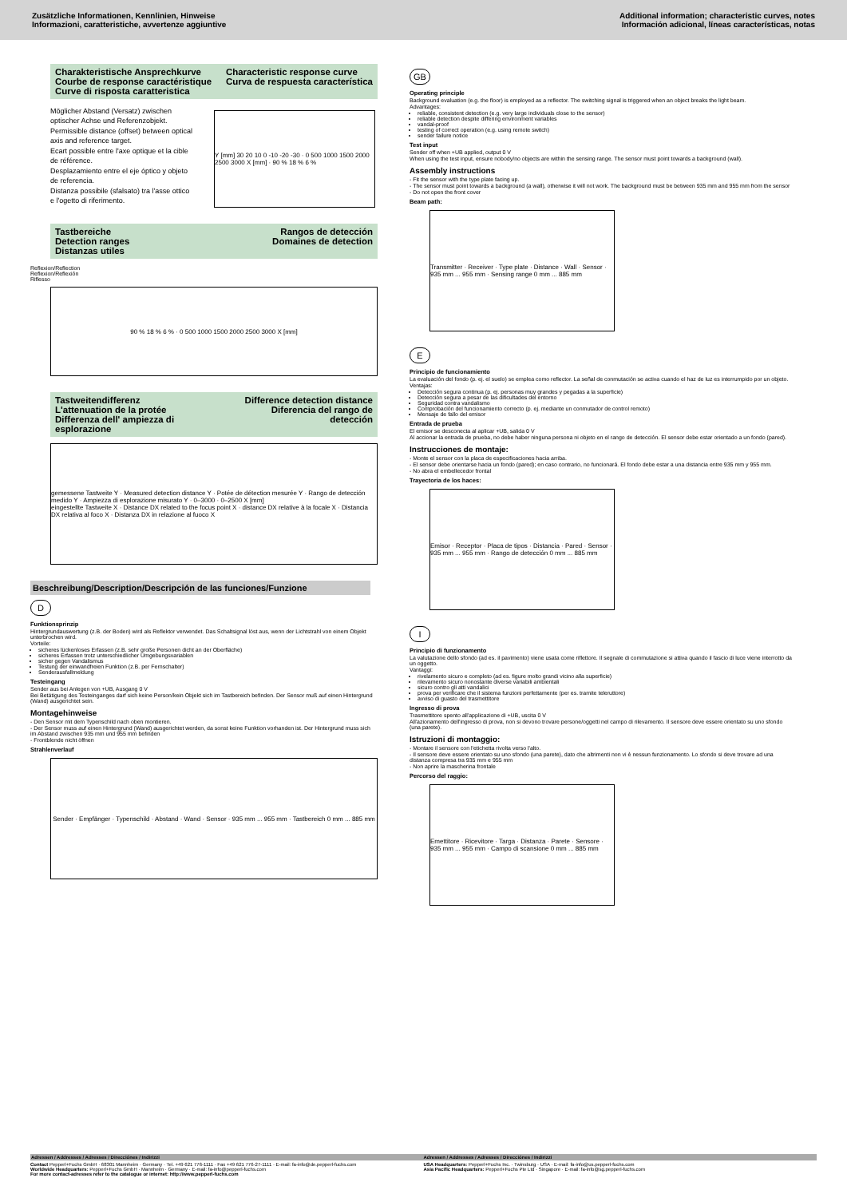Zusätzliche Informationen, Kennlinien, Hinweise
Informazioni, caratteristiche, avvertenze aggiuntive
Additional information; characteristic curves, notes
Información adicional, líneas características, notas
Charakteristische Ansprechkurve
Courbe de response caractéristique
Curve di risposta caratteristica
Characteristic response curve
Curva de respuesta característica
Möglicher Abstand (Versatz) zwischen optischer Achse und Referenzobjekt.
Permissible distance (offset) between optical axis and reference target.
Ecart possible entre l'axe optique et la cible de référence.
Desplazamiento entre el eje óptico y objeto de referencia.
Distanza possibile (sfalsato) tra l'asse ottico e l'ogetto di riferimento.
Y [mm] 30 20 10 0 -10 -20 -30 · 0 500 1000 1500 2000 2500 3000 X [mm] · 90 % 18 % 6 %
Tastbereiche
Detection ranges
Distanzas utiles
Rangos de detección
Domaines de detection
Reflexion/Reflection
Reflexion/Reflexión
Riflesso
90 % 18 % 6 % · 0 500 1000 1500 2000 2500 3000 X [mm]
Tastweitendifferenz
L'attenuation de la protée
Differenza dell' ampiezza di esplorazione
Difference detection distance
Diferencia del rango de detección
gemessene Tastweite Y · Measured detection distance Y · Potée de détection mesurée Y · Rango de detección medido Y · Ampiezza di esplorazione misurato Y · 0–3000 · 0–2500 X [mm]
eingestellte Tastweite X · Distance DX related to the focus point X · distance DX relative à la focale X · Distancia DX relativa al foco X · Distanza DX in relazione al fuoco X
Beschreibung/Description/Descripción de las funciones/Funzione
D
Funktionsprinzip
Hintergrundauswertung (z.B. der Boden) wird als Reflektor verwendet. Das Schaltsignal löst aus, wenn der Lichtstrahl von einem Objekt unterbrochen wird.
Vorteile:
sicheres lückenloses Erfassen (z.B. sehr große Personen dicht an der Oberfläche)
sicheres Erfassen trotz unterschiedlicher Umgebungsvariablen
sicher gegen Vandalismus
Testung der einwandfreien Funktion (z.B. per Fernschalter)
Senderausfallmeldung
Testeingang
Sender aus bei Anlegen von +UB, Ausgang 0 V
Bei Betätigung des Testeinganges darf sich keine Person/kein Objekt sich im Tastbereich befinden. Der Sensor muß auf einen Hintergrund (Wand) ausgerichtet sein.
Montagehinweise
- Den Sensor mit dem Typenschild nach oben montieren.
- Der Sensor muss auf einen Hintergrund (Wand) ausgerichtet werden, da sonst keine Funktion vorhanden ist. Der Hintergrund muss sich im Abstand zwischen 935 mm und 955 mm befinden
- Frontblende nicht öffnen
Strahlenverlauf
Sender · Empfänger · Typenschild · Abstand · Wand · Sensor · 935 mm ... 955 mm · Tastbereich 0 mm ... 885 mm
GB
Operating principle
Background evaluation (e.g. the floor) is employed as a reflector. The switching signal is triggered when an object breaks the light beam.
Advantages:
reliable, consistent detection (e.g. very large individuals close to the sensor)
reliable detection despite differing environment variables
vandal-proof
testing of correct operation (e.g. using remote switch)
sender failure notice
Test input
Sender off when +UB applied, output 0 V
When using the test input, ensure nobody/no objects are within the sensing range. The sensor must point towards a background (wall).
Assembly instructions
- Fit the sensor with the type plate facing up.
- The sensor must point towards a background (a wall), otherwise it will not work. The background must be between 935 mm and 955 mm from the sensor
- Do not open the front cover
Beam path:
Transmitter · Receiver · Type plate · Distance · Wall · Sensor · 935 mm ... 955 mm · Sensing range 0 mm ... 885 mm
E
Principio de funcionamiento
La evaluación del fondo (p. ej. el suelo) se emplea como reflector. La señal de conmutación se activa cuando el haz de luz es interrumpido por un objeto.
Ventajas:
Detección segura continua (p. ej. personas muy grandes y pegadas a la superficie)
Detección segura a pesar de las dificultades del entorno
Seguridad contra vandalismo
Comprobación del funcionamiento correcto (p. ej. mediante un conmutador de control remoto)
Mensaje de fallo del emisor
Entrada de prueba
El emisor se desconecta al aplicar +UB, salida 0 V
Al accionar la entrada de prueba, no debe haber ninguna persona ni objeto en el rango de detección. El sensor debe estar orientado a un fondo (pared).
Instrucciones de montaje:
- Monte el sensor con la placa de especificaciones hacia arriba.
- El sensor debe orientarse hacia un fondo (pared); en caso contrario, no funcionará. El fondo debe estar a una distancia entre 935 mm y 955 mm.
- No abra el embellecedor frontal
Trayectoria de los haces:
Emisor · Receptor · Placa de tipos · Distancia · Pared · Sensor · 935 mm ... 955 mm · Rango de detección 0 mm ... 885 mm
I
Principio di funzionamento
La valutazione dello sfondo (ad es. il pavimento) viene usata come riflettore. Il segnale di commutazione si attiva quando il fascio di luce viene interrotto da un oggetto.
Vantaggi:
rivelamento sicuro e completo (ad es. figure molto grandi vicino alla superficie)
rilevamento sicuro nonostante diverse variabili ambientali
sicuro contro gli atti vandalici
prova per verificare che il sistema funzioni perfettamente (per es. tramite teleruttore)
avviso di guasto del trasmettitore
Ingresso di prova
Trasmettitore spento all'applicazione di +UB, uscita 0 V
All'azionamento dell'ingresso di prova, non si devono trovare persone/oggetti nel campo di rilevamento. Il sensore deve essere orientato su uno sfondo (una parete).
Istruzioni di montaggio:
- Montare il sensore con l'etichetta rivolta verso l'alto.
- Il sensore deve essere orientato su uno sfondo (una parete), dato che altrimenti non vi è nessun funzionamento. Lo sfondo si deve trovare ad una distanza compresa tra 935 mm e 955 mm
- Non aprire la mascherina frontale
Percorso del raggio:
Emettitore · Ricevitore · Targa · Distanza · Parete · Sensore · 935 mm ... 955 mm · Campo di scansione 0 mm ... 885 mm
Adressen / Addresses / Adresses / Direcciónes / Indirizzi
Adressen / Addresses / Adresses / Direcciónes / Indirizzi
Contact Pepperl+Fuchs GmbH · 68301 Mannheim · Germany · Tel. +49 621 776-1111 · Fax +49 621 776-27-1111 · E-mail: fa-info@de.pepperl-fuchs.com
Worldwide Headquarters: Pepperl+Fuchs GmbH · Mannheim · Germany · E-mail: fa-info@pepperl-fuchs.com
For more contact-adresses refer to the catalogue or internet: http://www.pepperl-fuchs.com
USA Headquarters: Pepperl+Fuchs Inc. · Twinsburg · USA · E-mail: fa-info@us.pepperl-fuchs.com
Asia Pacific Headquarters: Pepperl+Fuchs Pte Ltd · Singapore · E-mail: fa-info@sg.pepperl-fuchs.com